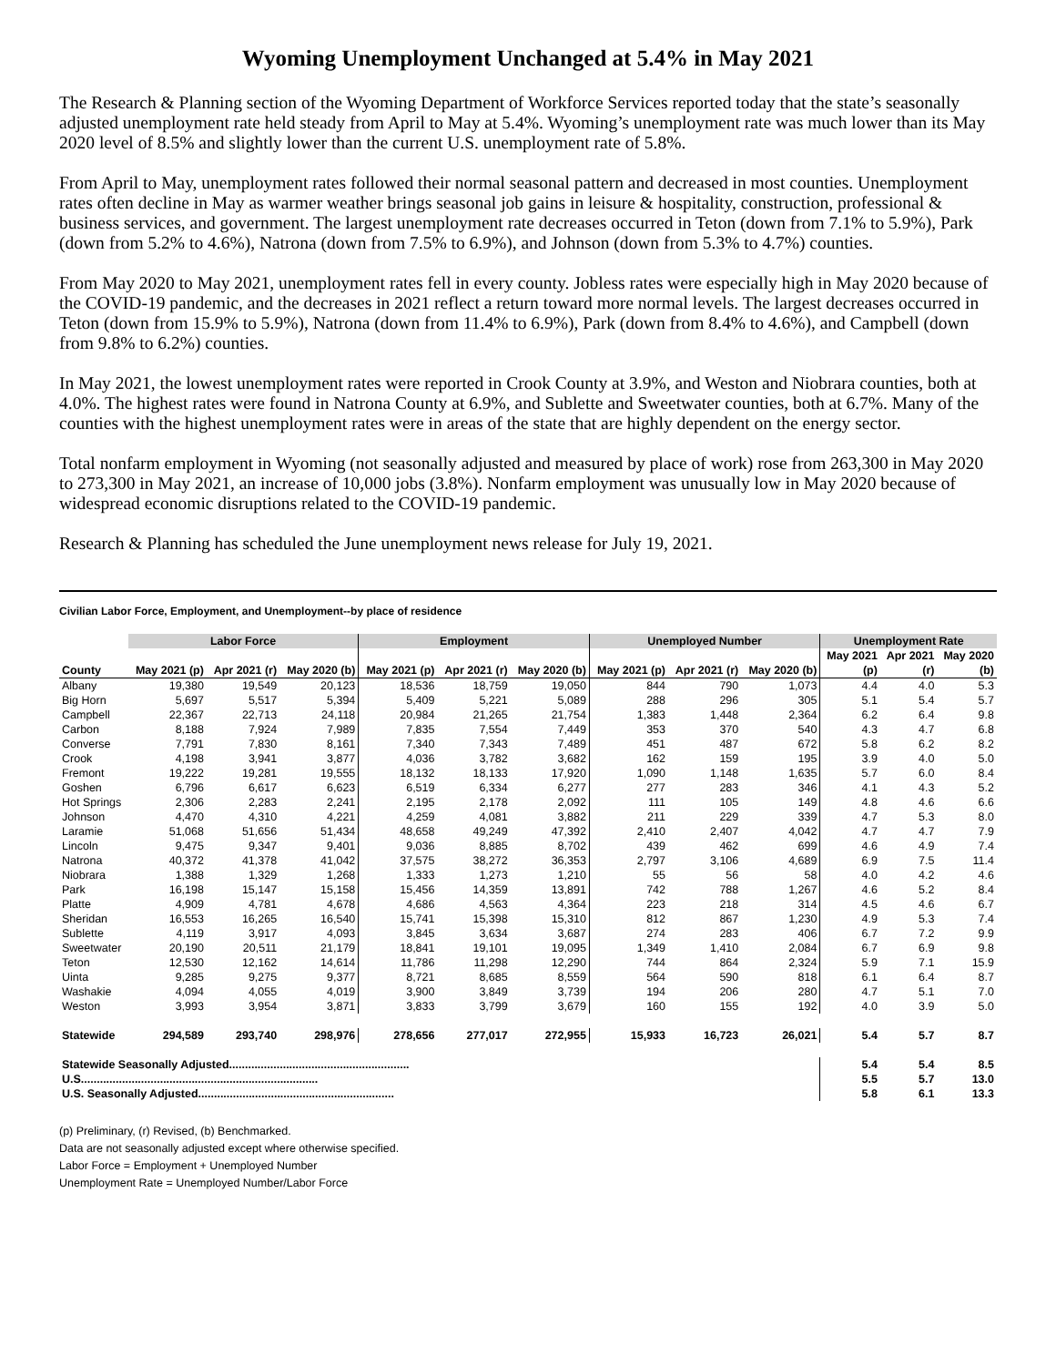Wyoming Unemployment Unchanged at 5.4% in May 2021
The Research & Planning section of the Wyoming Department of Workforce Services reported today that the state’s seasonally adjusted unemployment rate held steady from April to May at 5.4%. Wyoming’s unemployment rate was much lower than its May 2020 level of 8.5% and slightly lower than the current U.S. unemployment rate of 5.8%.
From April to May, unemployment rates followed their normal seasonal pattern and decreased in most counties. Unemployment rates often decline in May as warmer weather brings seasonal job gains in leisure & hospitality, construction, professional & business services, and government. The largest unemployment rate decreases occurred in Teton (down from 7.1% to 5.9%), Park (down from 5.2% to 4.6%), Natrona (down from 7.5% to 6.9%), and Johnson (down from 5.3% to 4.7%) counties.
From May 2020 to May 2021, unemployment rates fell in every county. Jobless rates were especially high in May 2020 because of the COVID-19 pandemic, and the decreases in 2021 reflect a return toward more normal levels. The largest decreases occurred in Teton (down from 15.9% to 5.9%), Natrona (down from 11.4% to 6.9%), Park (down from 8.4% to 4.6%), and Campbell (down from 9.8% to 6.2%) counties.
In May 2021, the lowest unemployment rates were reported in Crook County at 3.9%, and Weston and Niobrara counties, both at 4.0%. The highest rates were found in Natrona County at 6.9%, and Sublette and Sweetwater counties, both at 6.7%. Many of the counties with the highest unemployment rates were in areas of the state that are highly dependent on the energy sector.
Total nonfarm employment in Wyoming (not seasonally adjusted and measured by place of work) rose from 263,300 in May 2020 to 273,300 in May 2021, an increase of 10,000 jobs (3.8%). Nonfarm employment was unusually low in May 2020 because of widespread economic disruptions related to the COVID-19 pandemic.
Research & Planning has scheduled the June unemployment news release for July 19, 2021.
Civilian Labor Force, Employment, and Unemployment--by place of residence
| | Labor Force | | | Employment | | | Unemployed Number | | | Unemployment Rate | | |
| --- | --- | --- | --- | --- | --- | --- | --- | --- | --- | --- | --- | --- |
| | | | | | | | | | | May 2021 | Apr 2021 | May 2020 |
| County | May 2021 (p) | Apr 2021 (r) | May 2020 (b) | May 2021 (p) | Apr 2021 (r) | May 2020 (b) | May 2021 (p) | Apr 2021 (r) | May 2020 (b) | (p) | (r) | (b) |
| Albany | 19,380 | 19,549 | 20,123 | 18,536 | 18,759 | 19,050 | 844 | 790 | 1,073 | 4.4 | 4.0 | 5.3 |
| Big Horn | 5,697 | 5,517 | 5,394 | 5,409 | 5,221 | 5,089 | 288 | 296 | 305 | 5.1 | 5.4 | 5.7 |
| Campbell | 22,367 | 22,713 | 24,118 | 20,984 | 21,265 | 21,754 | 1,383 | 1,448 | 2,364 | 6.2 | 6.4 | 9.8 |
| Carbon | 8,188 | 7,924 | 7,989 | 7,835 | 7,554 | 7,449 | 353 | 370 | 540 | 4.3 | 4.7 | 6.8 |
| Converse | 7,791 | 7,830 | 8,161 | 7,340 | 7,343 | 7,489 | 451 | 487 | 672 | 5.8 | 6.2 | 8.2 |
| Crook | 4,198 | 3,941 | 3,877 | 4,036 | 3,782 | 3,682 | 162 | 159 | 195 | 3.9 | 4.0 | 5.0 |
| Fremont | 19,222 | 19,281 | 19,555 | 18,132 | 18,133 | 17,920 | 1,090 | 1,148 | 1,635 | 5.7 | 6.0 | 8.4 |
| Goshen | 6,796 | 6,617 | 6,623 | 6,519 | 6,334 | 6,277 | 277 | 283 | 346 | 4.1 | 4.3 | 5.2 |
| Hot Springs | 2,306 | 2,283 | 2,241 | 2,195 | 2,178 | 2,092 | 111 | 105 | 149 | 4.8 | 4.6 | 6.6 |
| Johnson | 4,470 | 4,310 | 4,221 | 4,259 | 4,081 | 3,882 | 211 | 229 | 339 | 4.7 | 5.3 | 8.0 |
| Laramie | 51,068 | 51,656 | 51,434 | 48,658 | 49,249 | 47,392 | 2,410 | 2,407 | 4,042 | 4.7 | 4.7 | 7.9 |
| Lincoln | 9,475 | 9,347 | 9,401 | 9,036 | 8,885 | 8,702 | 439 | 462 | 699 | 4.6 | 4.9 | 7.4 |
| Natrona | 40,372 | 41,378 | 41,042 | 37,575 | 38,272 | 36,353 | 2,797 | 3,106 | 4,689 | 6.9 | 7.5 | 11.4 |
| Niobrara | 1,388 | 1,329 | 1,268 | 1,333 | 1,273 | 1,210 | 55 | 56 | 58 | 4.0 | 4.2 | 4.6 |
| Park | 16,198 | 15,147 | 15,158 | 15,456 | 14,359 | 13,891 | 742 | 788 | 1,267 | 4.6 | 5.2 | 8.4 |
| Platte | 4,909 | 4,781 | 4,678 | 4,686 | 4,563 | 4,364 | 223 | 218 | 314 | 4.5 | 4.6 | 6.7 |
| Sheridan | 16,553 | 16,265 | 16,540 | 15,741 | 15,398 | 15,310 | 812 | 867 | 1,230 | 4.9 | 5.3 | 7.4 |
| Sublette | 4,119 | 3,917 | 4,093 | 3,845 | 3,634 | 3,687 | 274 | 283 | 406 | 6.7 | 7.2 | 9.9 |
| Sweetwater | 20,190 | 20,511 | 21,179 | 18,841 | 19,101 | 19,095 | 1,349 | 1,410 | 2,084 | 6.7 | 6.9 | 9.8 |
| Teton | 12,530 | 12,162 | 14,614 | 11,786 | 11,298 | 12,290 | 744 | 864 | 2,324 | 5.9 | 7.1 | 15.9 |
| Uinta | 9,285 | 9,275 | 9,377 | 8,721 | 8,685 | 8,559 | 564 | 590 | 818 | 6.1 | 6.4 | 8.7 |
| Washakie | 4,094 | 4,055 | 4,019 | 3,900 | 3,849 | 3,739 | 194 | 206 | 280 | 4.7 | 5.1 | 7.0 |
| Weston | 3,993 | 3,954 | 3,871 | 3,833 | 3,799 | 3,679 | 160 | 155 | 192 | 4.0 | 3.9 | 5.0 |
| Statewide | 294,589 | 293,740 | 298,976 | 278,656 | 277,017 | 272,955 | 15,933 | 16,723 | 26,021 | 5.4 | 5.7 | 8.7 |
| Statewide Seasonally Adjusted......................................................... | | | | | | | | | | 5.4 | 5.4 | 8.5 |
| U.S........................................................................... | | | | | | | | | | 5.5 | 5.7 | 13.0 |
| U.S. Seasonally Adjusted.............................................................. | | | | | | | | | | 5.8 | 6.1 | 13.3 |
(p) Preliminary, (r) Revised, (b) Benchmarked.
Data are not seasonally adjusted except where otherwise specified.
Labor Force = Employment + Unemployed Number
Unemployment Rate = Unemployed Number/Labor Force